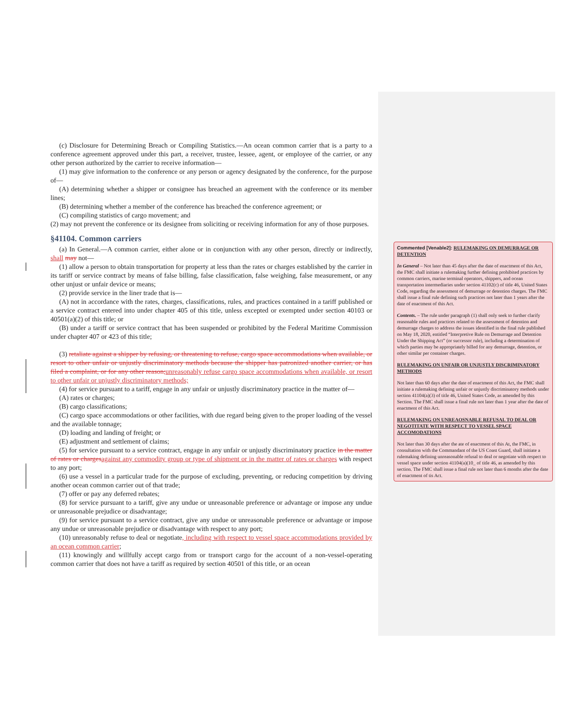(c) Disclosure for Determining Breach or Compiling Statistics.—An ocean common carrier that is a party to a conference agreement approved under this part, a receiver, trustee, lessee, agent, or employee of the carrier, or any other person authorized by the carrier to receive information—
(1) may give information to the conference or any person or agency designated by the conference, for the purpose of—
(A) determining whether a shipper or consignee has breached an agreement with the conference or its member lines;
(B) determining whether a member of the conference has breached the conference agreement; or
(C) compiling statistics of cargo movement; and
(2) may not prevent the conference or its designee from soliciting or receiving information for any of those purposes.
§41104. Common carriers
(a) In General.—A common carrier, either alone or in conjunction with any other person, directly or indirectly, shall may not—
(1) allow a person to obtain transportation for property at less than the rates or charges established by the carrier in its tariff or service contract by means of false billing, false classification, false weighing, false measurement, or any other unjust or unfair device or means;
(2) provide service in the liner trade that is—
(A) not in accordance with the rates, charges, classifications, rules, and practices contained in a tariff published or a service contract entered into under chapter 405 of this title, unless excepted or exempted under section 40103 or 40501(a)(2) of this title; or
(B) under a tariff or service contract that has been suspended or prohibited by the Federal Maritime Commission under chapter 407 or 423 of this title;
(3) retaliate against a shipper by refusing, or threatening to refuse, cargo space accommodations when available, or resort to other unfair or unjustly discriminatory methods because the shipper has patronized another carrier, or has filed a complaint, or for any other reason; unreasonably refuse cargo space accommodations when available, or resort to other unfair or unjustly discriminatory methods;
(4) for service pursuant to a tariff, engage in any unfair or unjustly discriminatory practice in the matter of—
(A) rates or charges;
(B) cargo classifications;
(C) cargo space accommodations or other facilities, with due regard being given to the proper loading of the vessel and the available tonnage;
(D) loading and landing of freight; or
(E) adjustment and settlement of claims;
(5) for service pursuant to a service contract, engage in any unfair or unjustly discriminatory practice in the matter of rates or charges against any commodity group or type of shipment or in the matter of rates or charges with respect to any port;
(6) use a vessel in a particular trade for the purpose of excluding, preventing, or reducing competition by driving another ocean common carrier out of that trade;
(7) offer or pay any deferred rebates;
(8) for service pursuant to a tariff, give any undue or unreasonable preference or advantage or impose any undue or unreasonable prejudice or disadvantage;
(9) for service pursuant to a service contract, give any undue or unreasonable preference or advantage or impose any undue or unreasonable prejudice or disadvantage with respect to any port;
(10) unreasonably refuse to deal or negotiate, including with respect to vessel space accommodations provided by an ocean common carrier;
(11) knowingly and willfully accept cargo from or transport cargo for the account of a non-vessel-operating common carrier that does not have a tariff as required by section 40501 of this title, or an ocean
Commented [Venable2]: RULEMAKING ON DEMURRAGE OR DETENTION
In General – Not later than 45 days after the date of enactment of this Act, the FMC shall initiate a rulemaking further defining prohibited practices by common carriers, marine terminal operators, shippers, and ocean transportation intermediaries under section 41102(c) of title 46, United States Code, regarding the assessment of demurrage or detention charges. The FMC shall issue a final rule defining such practices not later than 1 years after the date of enactment of this Act.
Contents. – The rule under paragraph (1) shall only seek to further clarify reasonable rules and practices related to the assessment of detention and demurrage charges to address the issues identified in the final rule published on May 18, 2020, entitled “Interpretive Rule on Demurrage and Detention Under the Shipping Act” (or successor rule), including a determination of which parties may be appropriately billed for any demurrage, detention, or other similar per container charges.
RULEMAKING ON UNFAIR OR UNJUSTLY DISCRIMINATORY METHODS
Not later than 60 days after the date of enactment of this Act, the FMC shall initiate a rulemaking defining unfair or unjustly discriminatory methods under section 41104(a)(3) of title 46, United States Code, as amended by this Section. The FMC shall issue a final rule not later than 1 year after the date of enactment of this Act.
RULEMAKING ON UNREAOSNABLE REFUSAL TO DEAL OR NEGOTITATE WITH RESPECT TO VESSEL SPACE ACCOMODATIONS
Not later than 30 days after the ate of enactment of this At, the FMC, in consultation with the Commandant of the US Coast Guard, shall initiate a rulemaking defining unreasonable refusal to deal or negotiate with respect to vessel space under section 41104(a)(10_ of title 46, as amended by this section. The FMC shall issue a final rule not later than 6 months after the date of enactment of tis Act.